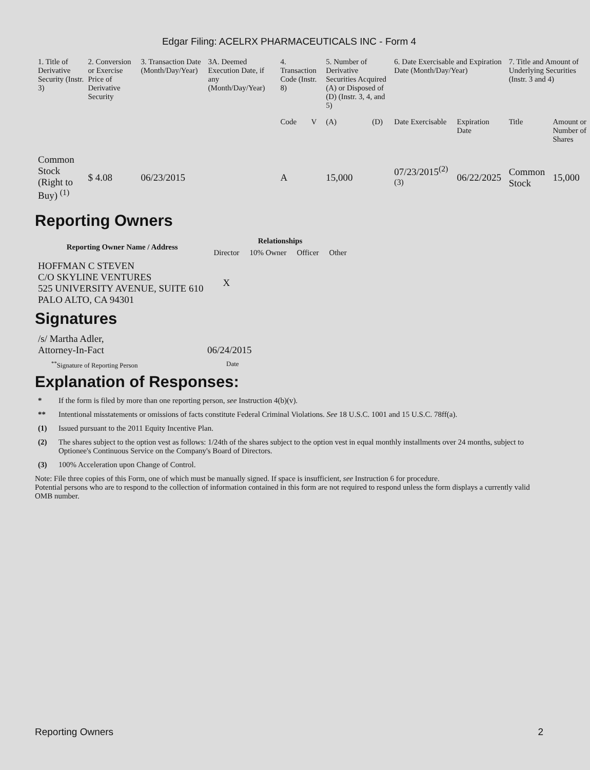Edgar Filing: ACELRX PHARMACEUTICALS INC - Form 4
| 1. Title of Derivative Security (Instr. 3) | 2. Conversion or Exercise Price of Derivative Security | 3. Transaction Date (Month/Day/Year) | 3A. Deemed Execution Date, if any (Month/Day/Year) | 4. Transaction Code (Instr. 8) | | 5. Number of Derivative Securities Acquired (A) or Disposed of (D) (Instr. 3, 4, and 5) | | 6. Date Exercisable and Expiration Date (Month/Day/Year) | | 7. Title and Amount of Underlying Securities (Instr. 3 and 4) | |
| --- | --- | --- | --- | --- | --- | --- | --- | --- | --- | --- | --- |
| | | | | Code | V | (A) | (D) | Date Exercisable | Expiration Date | Title | Amount or Number of Shares |
| Common Stock (Right to Buy) <sup>(1)</sup> | $ 4.08 | 06/23/2015 | | A | | 15,000 | | 07/23/2015<sup>(2)(3)</sup> | 06/22/2025 | Common Stock | 15,000 |
Reporting Owners
| Reporting Owner Name / Address | Relationships | | | |
| --- | --- | --- | --- | --- |
| | Director | 10% Owner | Officer | Other |
| HOFFMAN C STEVEN C/O SKYLINE VENTURES 525 UNIVERSITY AVENUE, SUITE 610 PALO ALTO, CA 94301 | X | | | |
Signatures
/s/ Martha Adler,
Attorney-In-Fact
06/24/2015
<sup>**</sup> Signature of Reporting Person Date
Explanation of Responses:
* If the form is filed by more than one reporting person, see Instruction 4(b)(v).
** Intentional misstatements or omissions of facts constitute Federal Criminal Violations. See 18 U.S.C. 1001 and 15 U.S.C. 78ff(a).
(1) Issued pursuant to the 2011 Equity Incentive Plan.
(2) The shares subject to the option vest as follows: 1/24th of the shares subject to the option vest in equal monthly installments over 24 months, subject to Optionee's Continuous Service on the Company's Board of Directors.
(3) 100% Acceleration upon Change of Control.
Note: File three copies of this Form, one of which must be manually signed. If space is insufficient, see Instruction 6 for procedure.
Potential persons who are to respond to the collection of information contained in this form are not required to respond unless the form displays a currently valid OMB number.
Reporting Owners 2